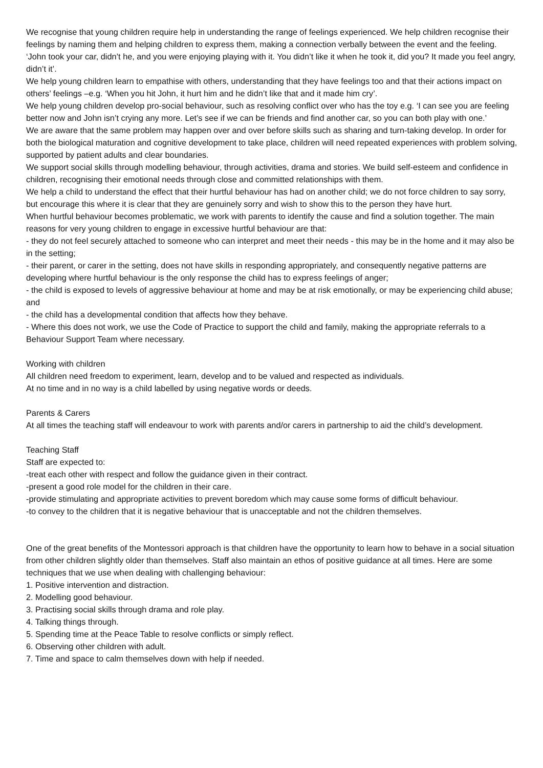We recognise that young children require help in understanding the range of feelings experienced. We help children recognise their feelings by naming them and helping children to express them, making a connection verbally between the event and the feeling. ‘John took your car, didn’t he, and you were enjoying playing with it. You didn’t like it when he took it, did you? It made you feel angry, didn’t it’.
We help young children learn to empathise with others, understanding that they have feelings too and that their actions impact on others’ feelings –e.g. ‘When you hit John, it hurt him and he didn’t like that and it made him cry’.
We help young children develop pro-social behaviour, such as resolving conflict over who has the toy e.g. ‘I can see you are feeling better now and John isn’t crying any more. Let’s see if we can be friends and find another car, so you can both play with one.’
We are aware that the same problem may happen over and over before skills such as sharing and turn-taking develop. In order for both the biological maturation and cognitive development to take place, children will need repeated experiences with problem solving, supported by patient adults and clear boundaries.
We support social skills through modelling behaviour, through activities, drama and stories. We build self-esteem and confidence in children, recognising their emotional needs through close and committed relationships with them.
We help a child to understand the effect that their hurtful behaviour has had on another child; we do not force children to say sorry, but encourage this where it is clear that they are genuinely sorry and wish to show this to the person they have hurt.
When hurtful behaviour becomes problematic, we work with parents to identify the cause and find a solution together. The main reasons for very young children to engage in excessive hurtful behaviour are that:
- they do not feel securely attached to someone who can interpret and meet their needs - this may be in the home and it may also be in the setting;
- their parent, or carer in the setting, does not have skills in responding appropriately, and consequently negative patterns are developing where hurtful behaviour is the only response the child has to express feelings of anger;
- the child is exposed to levels of aggressive behaviour at home and may be at risk emotionally, or may be experiencing child abuse; and
- the child has a developmental condition that affects how they behave.
- Where this does not work, we use the Code of Practice to support the child and family, making the appropriate referrals to a Behaviour Support Team where necessary.
Working with children
All children need freedom to experiment, learn, develop and to be valued and respected as individuals.
At no time and in no way is a child labelled by using negative words or deeds.
Parents & Carers
At all times the teaching staff will endeavour to work with parents and/or carers in partnership to aid the child’s development.
Teaching Staff
Staff are expected to:
-treat each other with respect and follow the guidance given in their contract.
-present a good role model for the children in their care.
-provide stimulating and appropriate activities to prevent boredom which may cause some forms of difficult behaviour.
-to convey to the children that it is negative behaviour that is unacceptable and not the children themselves.
One of the great benefits of the Montessori approach is that children have the opportunity to learn how to behave in a social situation from other children slightly older than themselves. Staff also maintain an ethos of positive guidance at all times. Here are some techniques that we use when dealing with challenging behaviour:
1. Positive intervention and distraction.
2. Modelling good behaviour.
3. Practising social skills through drama and role play.
4. Talking things through.
5. Spending time at the Peace Table to resolve conflicts or simply reflect.
6. Observing other children with adult.
7. Time and space to calm themselves down with help if needed.